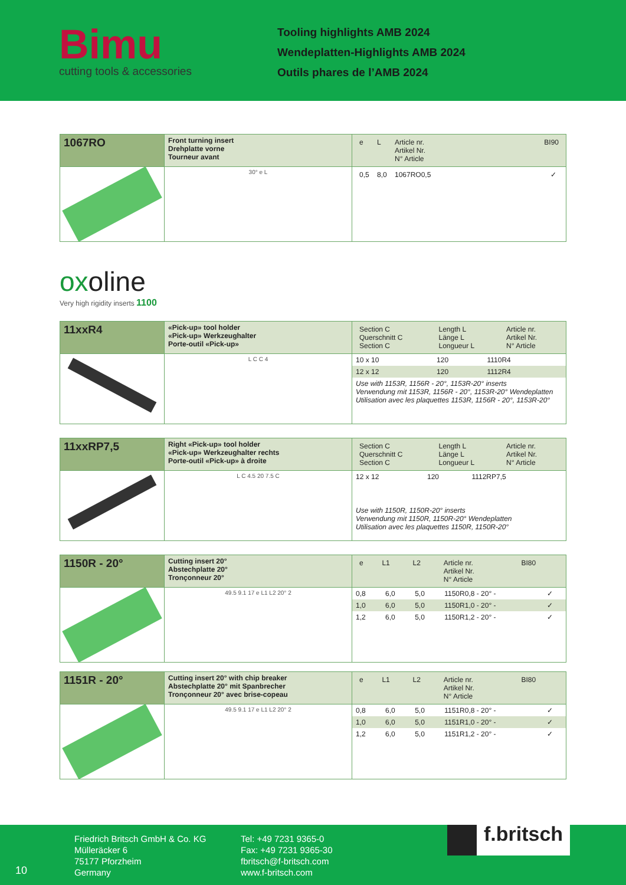Bimu
cutting tools & accessories
Tooling highlights AMB 2024
Wendeplatten-Highlights AMB 2024
Outils phares de l’AMB 2024
| 1067RO | Front turning insert Drehplatte vorne Tourneur avant | / e / L / Article nr. Artikel Nr. N° Article / BI90 / |
| | 30° e L | / 0,5 / 8,0 / 1067RO0,5 / ✓ / |
oxoline
Very high rigidity inserts 1100
| 11xxR4 | «Pick-up» tool holder «Pick-up» Werkzeughalter Porte-outil «Pick-up» | / Section C Querschnitt C Section C / Length L Länge L Longueur L / Article nr. Artikel Nr. N° Article / |
| | L C C 4 | / 10 x 10 / 120 / 1110R4 / / 12 x 12 / 120 / 1112R4 / / Use with 1153R, 1156R - 20°, 1153R-20° inserts Verwendung mit 1153R, 1156R - 20°, 1153R-20° Wendeplatten Utilisation avec les plaquettes 1153R, 1156R - 20°, 1153R-20° / / / |
| 11xxRP7,5 | Right «Pick-up» tool holder «Pick-up» Werkzeughalter rechts Porte-outil «Pick-up» à droite | / Section C Querschnitt C Section C / Length L Länge L Longueur L / Article nr. Artikel Nr. N° Article / |
| | L C 4.5 20 7.5 C | / 12 x 12 / 120 / 1112RP7,5 / / Use with 1150R, 1150R-20° inserts Verwendung mit 1150R, 1150R-20° Wendeplatten Utilisation avec les plaquettes 1150R, 1150R-20° / / / |
| 1150R - 20° | Cutting insert 20° Abstechplatte 20° Tronçonneur 20° | / e / L1 / L2 / Article nr. Artikel Nr. N° Article / BI80 / |
| | 49.5 9.1 17 e L1 L2 20° 2 | / 0,8 / 6,0 / 5,0 / 1150R0,8 - 20° - / ✓ / / 1,0 / 6,0 / 5,0 / 1150R1,0 - 20° - / ✓ / / 1,2 / 6,0 / 5,0 / 1150R1,2 - 20° - / ✓ / |
| 1151R - 20° | Cutting insert 20° with chip breaker Abstechplatte 20° mit Spanbrecher Tronçonneur 20° avec brise-copeau | / e / L1 / L2 / Article nr. Artikel Nr. N° Article / BI80 / |
| | 49.5 9.1 17 e L1 L2 20° 2 | / 0,8 / 6,0 / 5,0 / 1151R0,8 - 20° - / ✓ / / 1,0 / 6,0 / 5,0 / 1151R1,0 - 20° - / ✓ / / 1,2 / 6,0 / 5,0 / 1151R1,2 - 20° - / ✓ / |
10
Friedrich Britsch GmbH & Co. KG
Mülleräcker 6
75177 Pforzheim
Germany
Tel: +49 7231 9365-0
Fax: +49 7231 9365-30
fbritsch@f-britsch.com
www.f-britsch.com
f.britsch